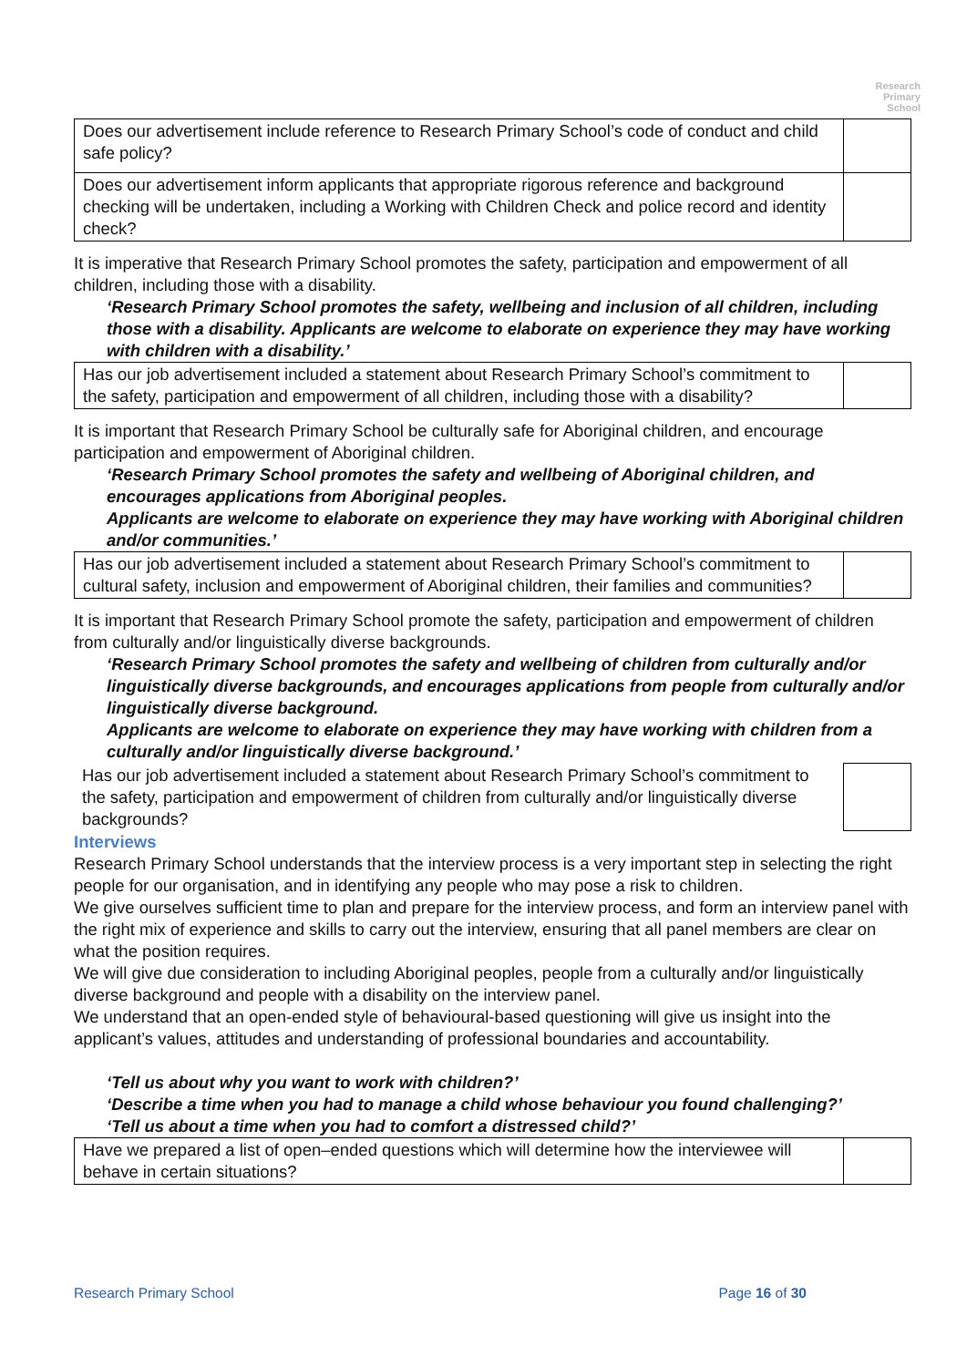Research
Primary
School
| Does our advertisement include reference to Research Primary School’s code of conduct and child safe policy? | |
| Does our advertisement inform applicants that appropriate rigorous reference and background checking will be undertaken, including a Working with Children Check and police record and identity check? | |
It is imperative that Research Primary School promotes the safety, participation and empowerment of all children, including those with a disability.
‘Research Primary School promotes the safety, wellbeing and inclusion of all children, including those with a disability. Applicants are welcome to elaborate on experience they may have working with children with a disability.’
| Has our job advertisement included a statement about Research Primary School’s commitment to the safety, participation and empowerment of all children, including those with a disability? | |
It is important that Research Primary School be culturally safe for Aboriginal children, and encourage participation and empowerment of Aboriginal children.
‘Research Primary School promotes the safety and wellbeing of Aboriginal children, and encourages applications from Aboriginal peoples.
Applicants are welcome to elaborate on experience they may have working with Aboriginal children and/or communities.’
| Has our job advertisement included a statement about Research Primary School’s commitment to cultural safety, inclusion and empowerment of Aboriginal children, their families and communities? | |
It is important that Research Primary School promote the safety, participation and empowerment of children from culturally and/or linguistically diverse backgrounds.
‘Research Primary School promotes the safety and wellbeing of children from culturally and/or linguistically diverse backgrounds, and encourages applications from people from culturally and/or linguistically diverse background.
Applicants are welcome to elaborate on experience they may have working with children from a culturally and/or linguistically diverse background.’
| Has our job advertisement included a statement about Research Primary School’s commitment to the safety, participation and empowerment of children from culturally and/or linguistically diverse backgrounds? | |
Interviews
Research Primary School understands that the interview process is a very important step in selecting the right people for our organisation, and in identifying any people who may pose a risk to children.
We give ourselves sufficient time to plan and prepare for the interview process, and form an interview panel with the right mix of experience and skills to carry out the interview, ensuring that all panel members are clear on what the position requires.
We will give due consideration to including Aboriginal peoples, people from a culturally and/or linguistically diverse background and people with a disability on the interview panel.
We understand that an open-ended style of behavioural-based questioning will give us insight into the applicant’s values, attitudes and understanding of professional boundaries and accountability.
‘Tell us about why you want to work with children?’
‘Describe a time when you had to manage a child whose behaviour you found challenging?’
‘Tell us about a time when you had to comfort a distressed child?’
| Have we prepared a list of open–ended questions which will determine how the interviewee will behave in certain situations? | |
Research Primary School Page 16 of 30